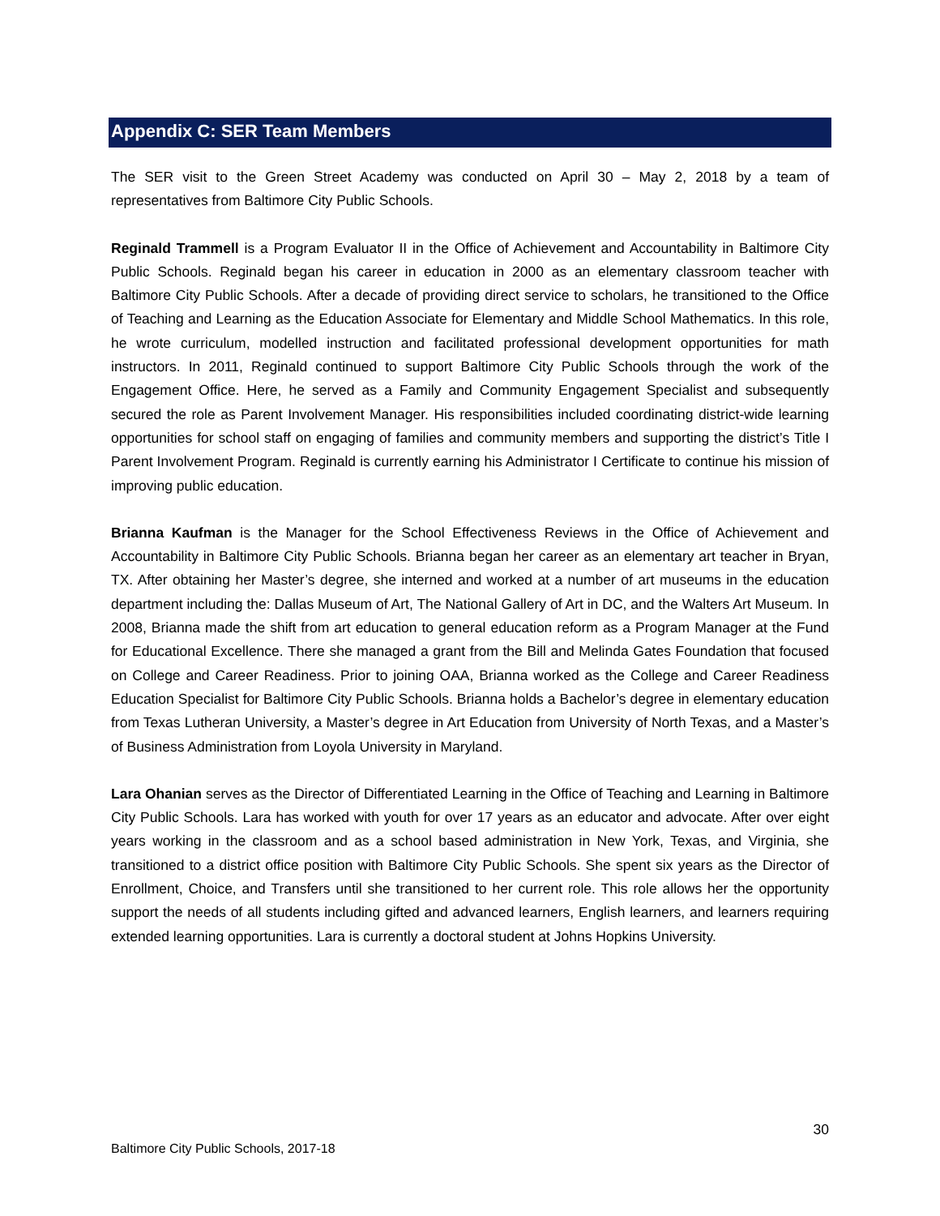Appendix C: SER Team Members
The SER visit to the Green Street Academy was conducted on April 30 – May 2, 2018 by a team of representatives from Baltimore City Public Schools.
Reginald Trammell is a Program Evaluator II in the Office of Achievement and Accountability in Baltimore City Public Schools. Reginald began his career in education in 2000 as an elementary classroom teacher with Baltimore City Public Schools. After a decade of providing direct service to scholars, he transitioned to the Office of Teaching and Learning as the Education Associate for Elementary and Middle School Mathematics. In this role, he wrote curriculum, modelled instruction and facilitated professional development opportunities for math instructors. In 2011, Reginald continued to support Baltimore City Public Schools through the work of the Engagement Office. Here, he served as a Family and Community Engagement Specialist and subsequently secured the role as Parent Involvement Manager. His responsibilities included coordinating district-wide learning opportunities for school staff on engaging of families and community members and supporting the district’s Title I Parent Involvement Program. Reginald is currently earning his Administrator I Certificate to continue his mission of improving public education.
Brianna Kaufman is the Manager for the School Effectiveness Reviews in the Office of Achievement and Accountability in Baltimore City Public Schools. Brianna began her career as an elementary art teacher in Bryan, TX. After obtaining her Master’s degree, she interned and worked at a number of art museums in the education department including the: Dallas Museum of Art, The National Gallery of Art in DC, and the Walters Art Museum. In 2008, Brianna made the shift from art education to general education reform as a Program Manager at the Fund for Educational Excellence. There she managed a grant from the Bill and Melinda Gates Foundation that focused on College and Career Readiness. Prior to joining OAA, Brianna worked as the College and Career Readiness Education Specialist for Baltimore City Public Schools. Brianna holds a Bachelor’s degree in elementary education from Texas Lutheran University, a Master’s degree in Art Education from University of North Texas, and a Master’s of Business Administration from Loyola University in Maryland.
Lara Ohanian serves as the Director of Differentiated Learning in the Office of Teaching and Learning in Baltimore City Public Schools. Lara has worked with youth for over 17 years as an educator and advocate. After over eight years working in the classroom and as a school based administration in New York, Texas, and Virginia, she transitioned to a district office position with Baltimore City Public Schools. She spent six years as the Director of Enrollment, Choice, and Transfers until she transitioned to her current role. This role allows her the opportunity support the needs of all students including gifted and advanced learners, English learners, and learners requiring extended learning opportunities. Lara is currently a doctoral student at Johns Hopkins University.
30
Baltimore City Public Schools, 2017-18